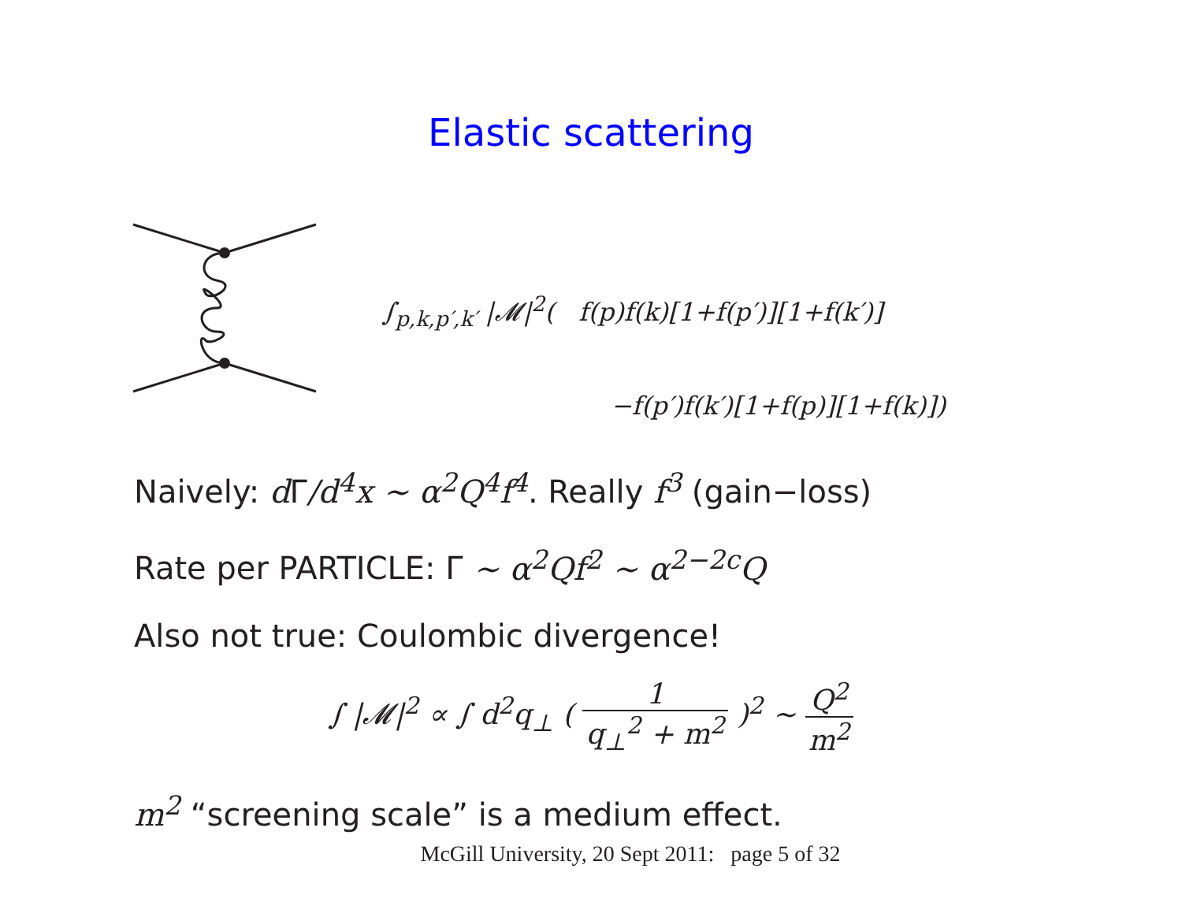Elastic scattering
∫<sub>p,k,p′,k′</sub> |𝓜|<sup>2</sup>( f(p)f(k)[1+f(p′)][1+f(k′)]
−f(p′)f(k′)[1+f(p)][1+f(k)])
Naively: d Γ/d<sup>4</sup>x ∼ α<sup>2</sup>Q<sup>4</sup>f<sup>4</sup>. Really f<sup>3</sup> (gain−loss)
Rate per PARTICLE: Γ ∼ α<sup>2</sup>Qf<sup>2</sup> ∼ α<sup>2−2c</sup>Q
Also not true: Coulombic divergence!
∫ |𝓜|<sup>2</sup> ∝ ∫ d<sup>2</sup>q<sub>⊥</sub> ( 1 q<sub>⊥</sub><sup>2</sup> + m<sup>2</sup> )<sup>2</sup> ∼ Q<sup>2</sup> m<sup>2</sup>
m<sup>2</sup> “screening scale” is a medium effect.
McGill University, 20 Sept 2011: page 5 of 32